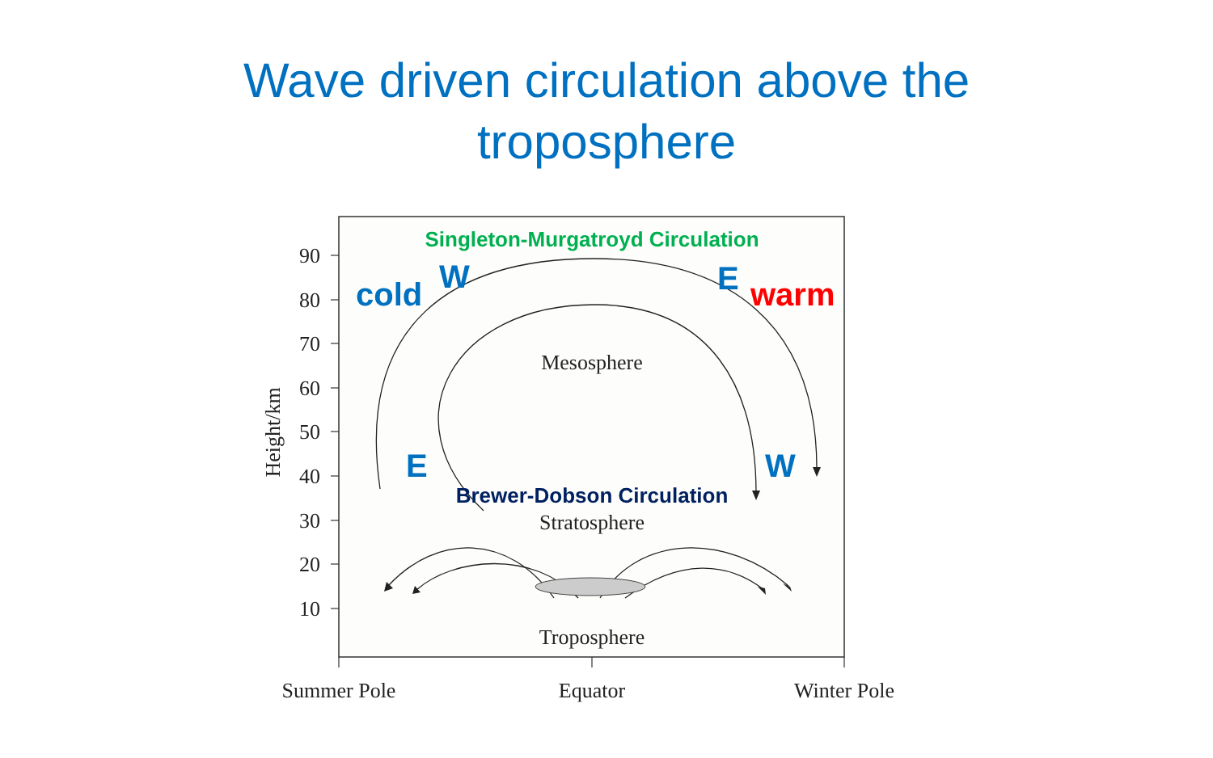Wave driven circulation above the
troposphere
90
80
70
60
50
40
30
20
10
Height/km
Mesosphere
Stratosphere
Troposphere
Summer Pole
Equator
Winter Pole
Singleton-Murgatroyd Circulation
Brewer-Dobson Circulation
cold
W
E
warm
E
W